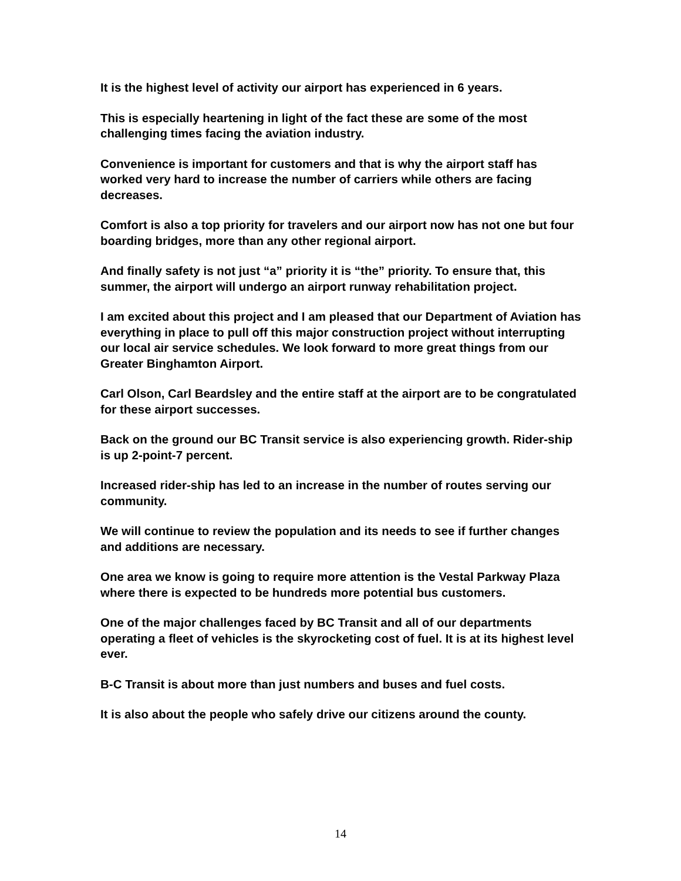It is the highest level of activity our airport has experienced in 6 years.
This is especially heartening in light of the fact these are some of the most challenging times facing the aviation industry.
Convenience is important for customers and that is why the airport staff has worked very hard to increase the number of carriers while others are facing decreases.
Comfort is also a top priority for travelers and our airport now has not one but four boarding bridges, more than any other regional airport.
And finally safety is not just “a” priority it is “the” priority. To ensure that, this summer, the airport will undergo an airport runway rehabilitation project.
I am excited about this project and I am pleased that our Department of Aviation has everything in place to pull off this major construction project without interrupting our local air service schedules. We look forward to more great things from our Greater Binghamton Airport.
Carl Olson, Carl Beardsley and the entire staff at the airport are to be congratulated for these airport successes.
Back on the ground our BC Transit service is also experiencing growth. Rider-ship is up 2-point-7 percent.
Increased rider-ship has led to an increase in the number of routes serving our community.
We will continue to review the population and its needs to see if further changes and additions are necessary.
One area we know is going to require more attention is the Vestal Parkway Plaza where there is expected to be hundreds more potential bus customers.
One of the major challenges faced by BC Transit and all of our departments operating a fleet of vehicles is the skyrocketing cost of fuel. It is at its highest level ever.
B-C Transit is about more than just numbers and buses and fuel costs.
It is also about the people who safely drive our citizens around the county.
14